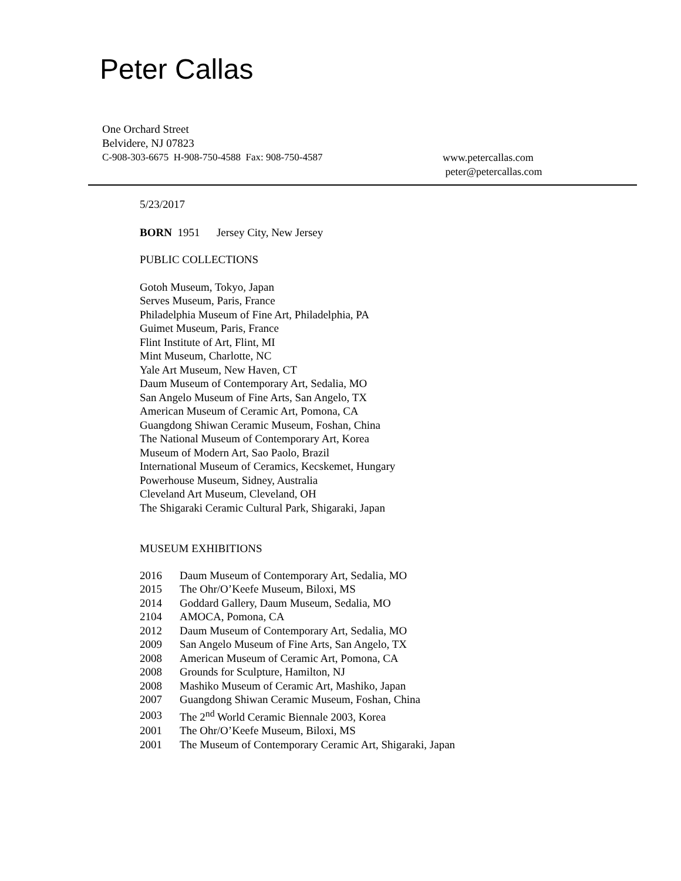Peter Callas
One Orchard Street
Belvidere, NJ 07823
C-908-303-6675 H-908-750-4588 Fax: 908-750-4587 www.petercallas.com
peter@petercallas.com
5/23/2017
BORN 1951 Jersey City, New Jersey
PUBLIC COLLECTIONS
Gotoh Museum, Tokyo, Japan
Serves Museum, Paris, France
Philadelphia Museum of Fine Art, Philadelphia, PA
Guimet Museum, Paris, France
Flint Institute of Art, Flint, MI
Mint Museum, Charlotte, NC
Yale Art Museum, New Haven, CT
Daum Museum of Contemporary Art, Sedalia, MO
San Angelo Museum of Fine Arts, San Angelo, TX
American Museum of Ceramic Art, Pomona, CA
Guangdong Shiwan Ceramic Museum, Foshan, China
The National Museum of Contemporary Art, Korea
Museum of Modern Art, Sao Paolo, Brazil
International Museum of Ceramics, Kecskemet, Hungary
Powerhouse Museum, Sidney, Australia
Cleveland Art Museum, Cleveland, OH
The Shigaraki Ceramic Cultural Park, Shigaraki, Japan
MUSEUM EXHIBITIONS
| 2016 | Daum Museum of Contemporary Art, Sedalia, MO |
| 2015 | The Ohr/O’Keefe Museum, Biloxi, MS |
| 2014 | Goddard Gallery, Daum Museum, Sedalia, MO |
| 2104 | AMOCA, Pomona, CA |
| 2012 | Daum Museum of Contemporary Art, Sedalia, MO |
| 2009 | San Angelo Museum of Fine Arts, San Angelo, TX |
| 2008 | American Museum of Ceramic Art, Pomona, CA |
| 2008 | Grounds for Sculpture, Hamilton, NJ |
| 2008 | Mashiko Museum of Ceramic Art, Mashiko, Japan |
| 2007 | Guangdong Shiwan Ceramic Museum, Foshan, China |
| 2003 | The 2<sup>nd</sup> World Ceramic Biennale 2003, Korea |
| 2001 | The Ohr/O’Keefe Museum, Biloxi, MS |
| 2001 | The Museum of Contemporary Ceramic Art, Shigaraki, Japan |